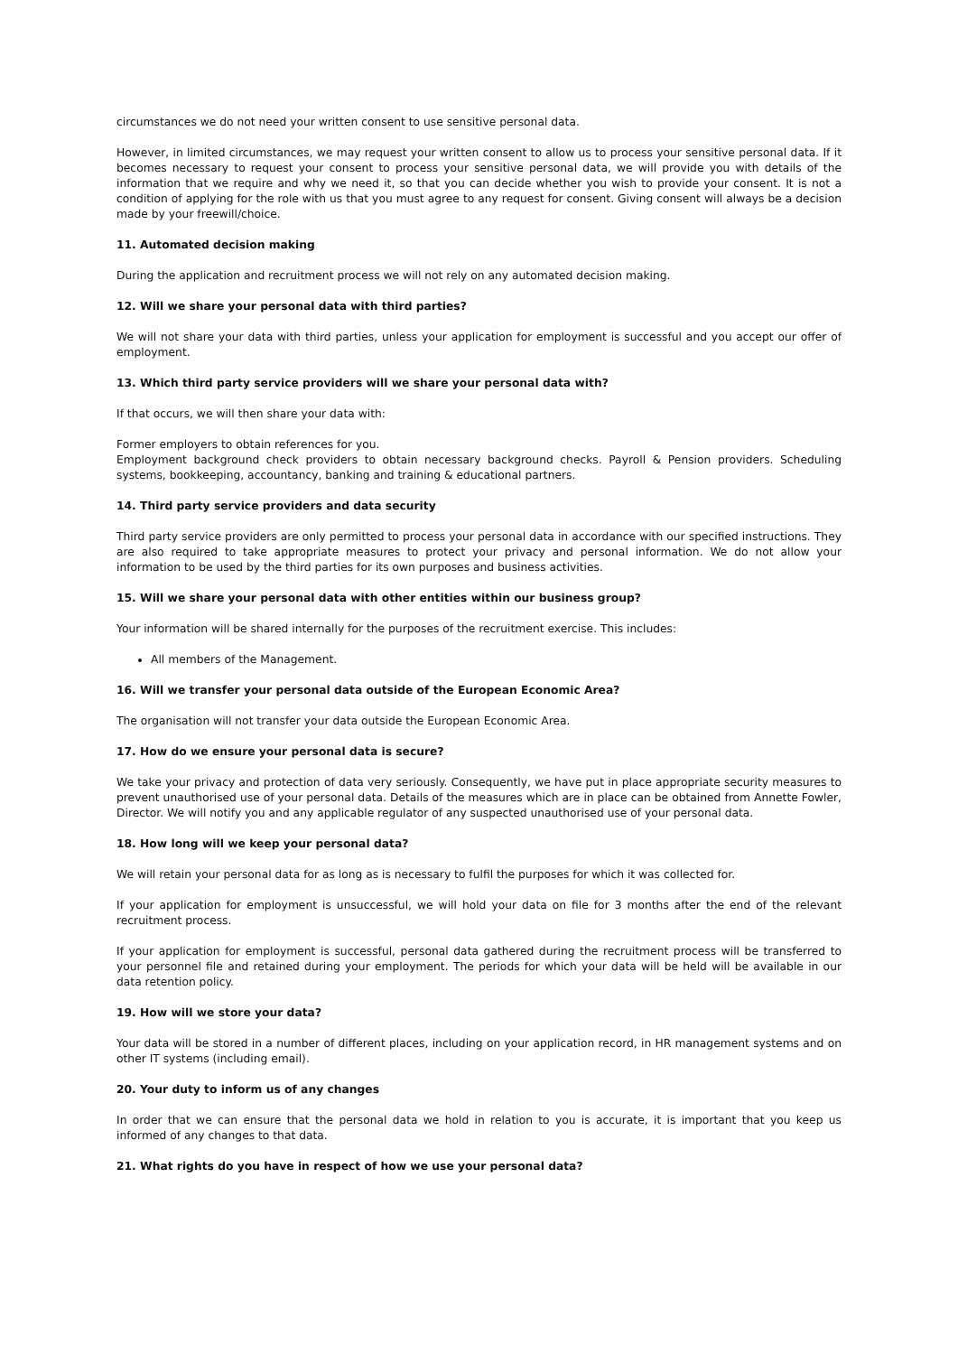circumstances we do not need your written consent to use sensitive personal data.
However, in limited circumstances, we may request your written consent to allow us to process your sensitive personal data. If it becomes necessary to request your consent to process your sensitive personal data, we will provide you with details of the information that we require and why we need it, so that you can decide whether you wish to provide your consent. It is not a condition of applying for the role with us that you must agree to any request for consent. Giving consent will always be a decision made by your freewill/choice.
11. Automated decision making
During the application and recruitment process we will not rely on any automated decision making.
12. Will we share your personal data with third parties?
We will not share your data with third parties, unless your application for employment is successful and you accept our offer of employment.
13. Which third party service providers will we share your personal data with?
If that occurs, we will then share your data with:
Former employers to obtain references for you.
Employment background check providers to obtain necessary background checks. Payroll & Pension providers. Scheduling systems, bookkeeping, accountancy, banking and training & educational partners.
14. Third party service providers and data security
Third party service providers are only permitted to process your personal data in accordance with our specified instructions. They are also required to take appropriate measures to protect your privacy and personal information. We do not allow your information to be used by the third parties for its own purposes and business activities.
15. Will we share your personal data with other entities within our business group?
Your information will be shared internally for the purposes of the recruitment exercise. This includes:
All members of the Management.
16. Will we transfer your personal data outside of the European Economic Area?
The organisation will not transfer your data outside the European Economic Area.
17. How do we ensure your personal data is secure?
We take your privacy and protection of data very seriously. Consequently, we have put in place appropriate security measures to prevent unauthorised use of your personal data. Details of the measures which are in place can be obtained from Annette Fowler, Director. We will notify you and any applicable regulator of any suspected unauthorised use of your personal data.
18. How long will we keep your personal data?
We will retain your personal data for as long as is necessary to fulfil the purposes for which it was collected for.
If your application for employment is unsuccessful, we will hold your data on file for 3 months after the end of the relevant recruitment process.
If your application for employment is successful, personal data gathered during the recruitment process will be transferred to your personnel file and retained during your employment. The periods for which your data will be held will be available in our data retention policy.
19. How will we store your data?
Your data will be stored in a number of different places, including on your application record, in HR management systems and on other IT systems (including email).
20. Your duty to inform us of any changes
In order that we can ensure that the personal data we hold in relation to you is accurate, it is important that you keep us informed of any changes to that data.
21. What rights do you have in respect of how we use your personal data?